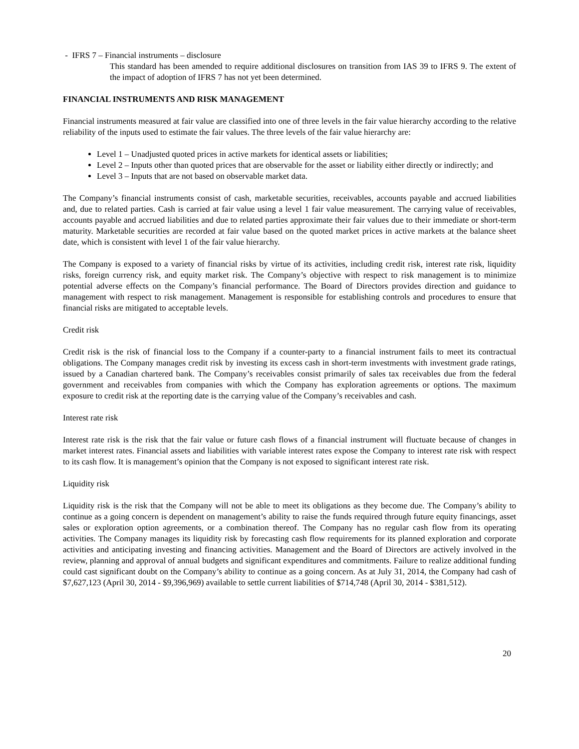- IFRS 7 – Financial instruments – disclosure
This standard has been amended to require additional disclosures on transition from IAS 39 to IFRS 9. The extent of the impact of adoption of IFRS 7 has not yet been determined.
FINANCIAL INSTRUMENTS AND RISK MANAGEMENT
Financial instruments measured at fair value are classified into one of three levels in the fair value hierarchy according to the relative reliability of the inputs used to estimate the fair values. The three levels of the fair value hierarchy are:
Level 1 – Unadjusted quoted prices in active markets for identical assets or liabilities;
Level 2 – Inputs other than quoted prices that are observable for the asset or liability either directly or indirectly; and
Level 3 – Inputs that are not based on observable market data.
The Company’s financial instruments consist of cash, marketable securities, receivables, accounts payable and accrued liabilities and, due to related parties. Cash is carried at fair value using a level 1 fair value measurement. The carrying value of receivables, accounts payable and accrued liabilities and due to related parties approximate their fair values due to their immediate or short-term maturity. Marketable securities are recorded at fair value based on the quoted market prices in active markets at the balance sheet date, which is consistent with level 1 of the fair value hierarchy.
The Company is exposed to a variety of financial risks by virtue of its activities, including credit risk, interest rate risk, liquidity risks, foreign currency risk, and equity market risk. The Company’s objective with respect to risk management is to minimize potential adverse effects on the Company’s financial performance. The Board of Directors provides direction and guidance to management with respect to risk management. Management is responsible for establishing controls and procedures to ensure that financial risks are mitigated to acceptable levels.
Credit risk
Credit risk is the risk of financial loss to the Company if a counter-party to a financial instrument fails to meet its contractual obligations. The Company manages credit risk by investing its excess cash in short-term investments with investment grade ratings, issued by a Canadian chartered bank. The Company’s receivables consist primarily of sales tax receivables due from the federal government and receivables from companies with which the Company has exploration agreements or options. The maximum exposure to credit risk at the reporting date is the carrying value of the Company’s receivables and cash.
Interest rate risk
Interest rate risk is the risk that the fair value or future cash flows of a financial instrument will fluctuate because of changes in market interest rates. Financial assets and liabilities with variable interest rates expose the Company to interest rate risk with respect to its cash flow. It is management’s opinion that the Company is not exposed to significant interest rate risk.
Liquidity risk
Liquidity risk is the risk that the Company will not be able to meet its obligations as they become due. The Company’s ability to continue as a going concern is dependent on management’s ability to raise the funds required through future equity financings, asset sales or exploration option agreements, or a combination thereof. The Company has no regular cash flow from its operating activities. The Company manages its liquidity risk by forecasting cash flow requirements for its planned exploration and corporate activities and anticipating investing and financing activities. Management and the Board of Directors are actively involved in the review, planning and approval of annual budgets and significant expenditures and commitments. Failure to realize additional funding could cast significant doubt on the Company’s ability to continue as a going concern. As at July 31, 2014, the Company had cash of $7,627,123 (April 30, 2014 - $9,396,969) available to settle current liabilities of $714,748 (April 30, 2014 - $381,512).
20